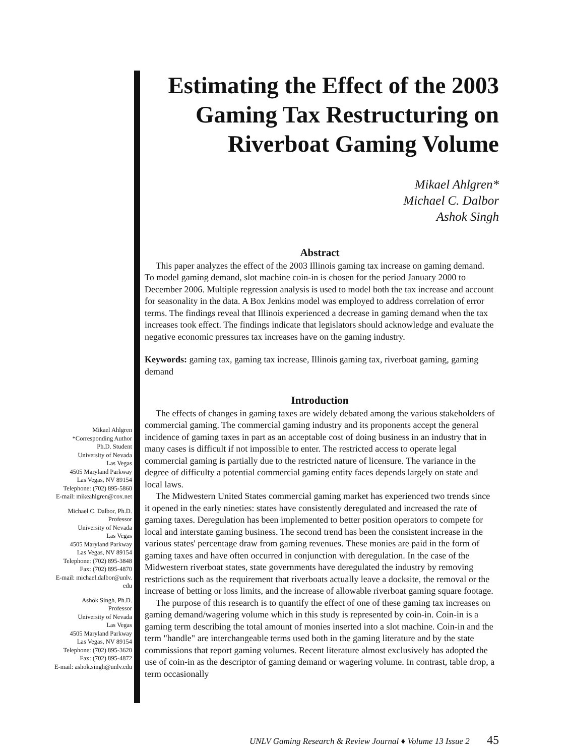Estimating the Effect of the 2003 Gaming Tax Restructuring on Riverboat Gaming Volume
Mikael Ahlgren*
Michael C. Dalbor
Ashok Singh
Abstract
This paper analyzes the effect of the 2003 Illinois gaming tax increase on gaming demand. To model gaming demand, slot machine coin-in is chosen for the period January 2000 to December 2006. Multiple regression analysis is used to model both the tax increase and account for seasonality in the data. A Box Jenkins model was employed to address correlation of error terms. The findings reveal that Illinois experienced a decrease in gaming demand when the tax increases took effect. The findings indicate that legislators should acknowledge and evaluate the negative economic pressures tax increases have on the gaming industry.
Keywords: gaming tax, gaming tax increase, Illinois gaming tax, riverboat gaming, gaming demand
Introduction
The effects of changes in gaming taxes are widely debated among the various stakeholders of commercial gaming. The commercial gaming industry and its proponents accept the general incidence of gaming taxes in part as an acceptable cost of doing business in an industry that in many cases is difficult if not impossible to enter. The restricted access to operate legal commercial gaming is partially due to the restricted nature of licensure. The variance in the degree of difficulty a potential commercial gaming entity faces depends largely on state and local laws.
The Midwestern United States commercial gaming market has experienced two trends since it opened in the early nineties: states have consistently deregulated and increased the rate of gaming taxes. Deregulation has been implemented to better position operators to compete for local and interstate gaming business. The second trend has been the consistent increase in the various states' percentage draw from gaming revenues. These monies are paid in the form of gaming taxes and have often occurred in conjunction with deregulation. In the case of the Midwestern riverboat states, state governments have deregulated the industry by removing restrictions such as the requirement that riverboats actually leave a docksite, the removal or the increase of betting or loss limits, and the increase of allowable riverboat gaming square footage.
The purpose of this research is to quantify the effect of one of these gaming tax increases on gaming demand/wagering volume which in this study is represented by coin-in. Coin-in is a gaming term describing the total amount of monies inserted into a slot machine. Coin-in and the term "handle" are interchangeable terms used both in the gaming literature and by the state commissions that report gaming volumes. Recent literature almost exclusively has adopted the use of coin-in as the descriptor of gaming demand or wagering volume. In contrast, table drop, a term occasionally
Mikael Ahlgren
*Corresponding Author
Ph.D. Student
University of Nevada
Las Vegas
4505 Maryland Parkway
Las Vegas, NV 89154
Telephone: (702) 895-5860
E-mail: mikeahlgren@cox.net
Michael C. Dalbor, Ph.D.
Professor
University of Nevada
Las Vegas
4505 Maryland Parkway
Las Vegas, NV 89154
Telephone: (702) 895-3848
Fax: (702) 895-4870
E-mail: michael.dalbor@unlv.
edu
Ashok Singh, Ph.D.
Professor
University of Nevada
Las Vegas
4505 Maryland Parkway
Las Vegas, NV 89154
Telephone: (702) 895-3620
Fax: (702) 895-4872
E-mail: ashok.singh@unlv.edu
UNLV Gaming Research & Review Journal ♦ Volume 13 Issue 2 45